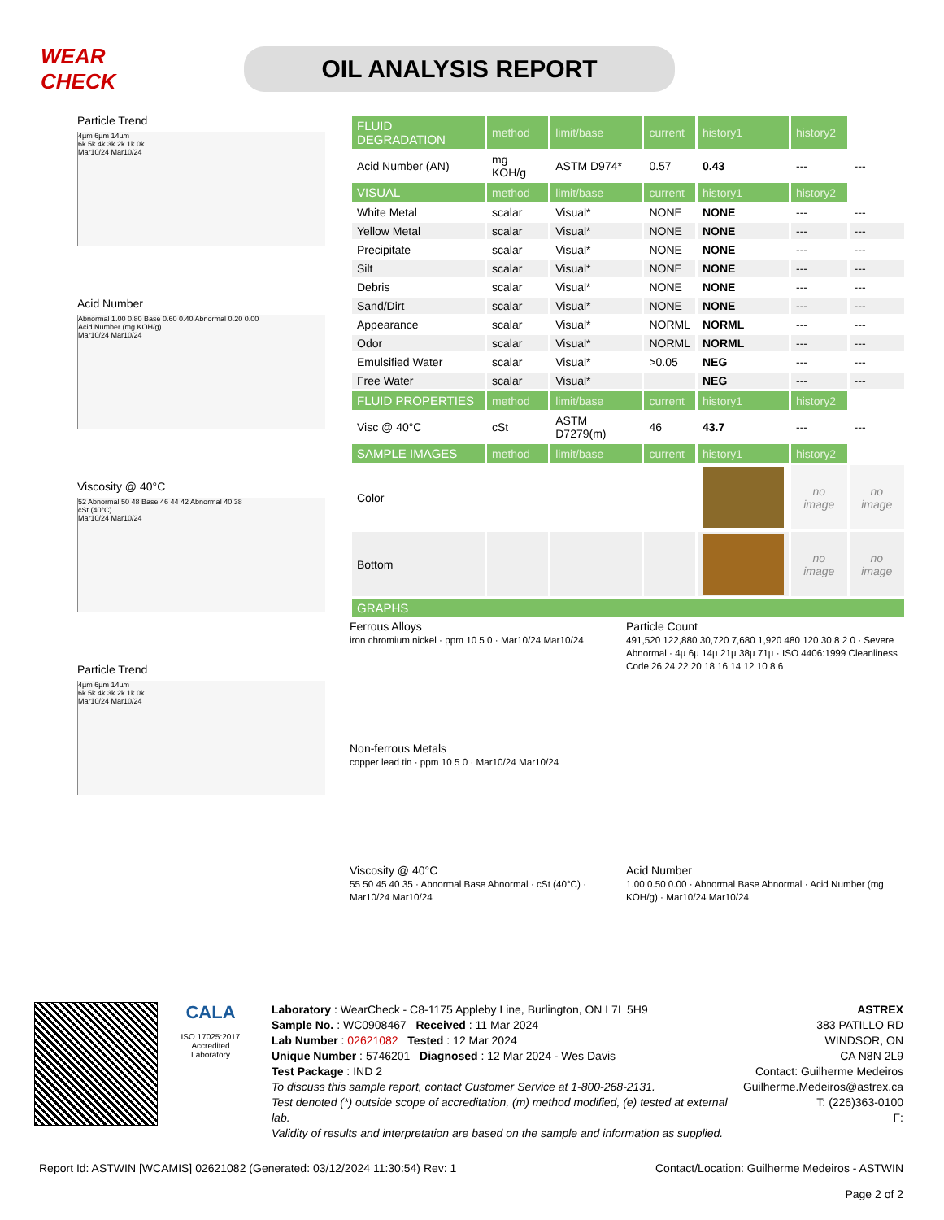WEAR CHECK
OIL ANALYSIS REPORT
Particle Trend
4µm 6µm 14µm
6k 5k 4k 3k 2k 1k 0k
Mar10/24 Mar10/24
Acid Number
Abnormal 1.00 0.80 Base 0.60 0.40 Abnormal 0.20 0.00
Acid Number (mg KOH/g)
Mar10/24 Mar10/24
Viscosity @ 40°C
52 Abnormal 50 48 Base 46 44 42 Abnormal 40 38
cSt (40°C)
Mar10/24 Mar10/24
Particle Trend
4µm 6µm 14µm
6k 5k 4k 3k 2k 1k 0k
Mar10/24 Mar10/24
| FLUID DEGRADATION | method | limit/base | current | history1 | history2 | |
| --- | --- | --- | --- | --- | --- | --- |
| Acid Number (AN) | mg KOH/g | ASTM D974* | 0.57 | 0.43 | --- | --- |
| VISUAL | method | limit/base | current | history1 | history2 | |
| White Metal | scalar | Visual* | NONE | NONE | --- | --- |
| Yellow Metal | scalar | Visual* | NONE | NONE | --- | --- |
| Precipitate | scalar | Visual* | NONE | NONE | --- | --- |
| Silt | scalar | Visual* | NONE | NONE | --- | --- |
| Debris | scalar | Visual* | NONE | NONE | --- | --- |
| Sand/Dirt | scalar | Visual* | NONE | NONE | --- | --- |
| Appearance | scalar | Visual* | NORML | NORML | --- | --- |
| Odor | scalar | Visual* | NORML | NORML | --- | --- |
| Emulsified Water | scalar | Visual* | >0.05 | NEG | --- | --- |
| Free Water | scalar | Visual* | | NEG | --- | --- |
| FLUID PROPERTIES | method | limit/base | current | history1 | history2 | |
| Visc @ 40°C | cSt | ASTM D7279(m) | 46 | 43.7 | --- | --- |
| SAMPLE IMAGES | method | limit/base | current | history1 | history2 | |
| Color | | | | | no image | no image |
| Bottom | | | | | no image | no image |
| GRAPHS | | | | | | |
Ferrous Alloys
iron chromium nickel · ppm 10 5 0 · Mar10/24 Mar10/24
Particle Count
491,520 122,880 30,720 7,680 1,920 480 120 30 8 2 0 · Severe Abnormal · 4µ 6µ 14µ 21µ 38µ 71µ · ISO 4406:1999 Cleanliness Code 26 24 22 20 18 16 14 12 10 8 6
Non-ferrous Metals
copper lead tin · ppm 10 5 0 · Mar10/24 Mar10/24
Viscosity @ 40°C
55 50 45 40 35 · Abnormal Base Abnormal · cSt (40°C) · Mar10/24 Mar10/24
Acid Number
1.00 0.50 0.00 · Abnormal Base Abnormal · Acid Number (mg KOH/g) · Mar10/24 Mar10/24
CALA
ISO 17025:2017
Accredited
Laboratory
Laboratory : WearCheck - C8-1175 Appleby Line, Burlington, ON L7L 5H9
Sample No. : WC0908467 Received : 11 Mar 2024
Lab Number : 02621082 Tested : 12 Mar 2024
Unique Number : 5746201 Diagnosed : 12 Mar 2024 - Wes Davis
Test Package : IND 2
To discuss this sample report, contact Customer Service at 1-800-268-2131.
Test denoted (*) outside scope of accreditation, (m) method modified, (e) tested at external lab.
Validity of results and interpretation are based on the sample and information as supplied.
ASTREX
383 PATILLO RD
WINDSOR, ON
CA N8N 2L9
Contact: Guilherme Medeiros
Guilherme.Medeiros@astrex.ca
T: (226)363-0100
F:
Report Id: ASTWIN [WCAMIS] 02621082 (Generated: 03/12/2024 11:30:54) Rev: 1 Contact/Location: Guilherme Medeiros - ASTWIN
Page 2 of 2